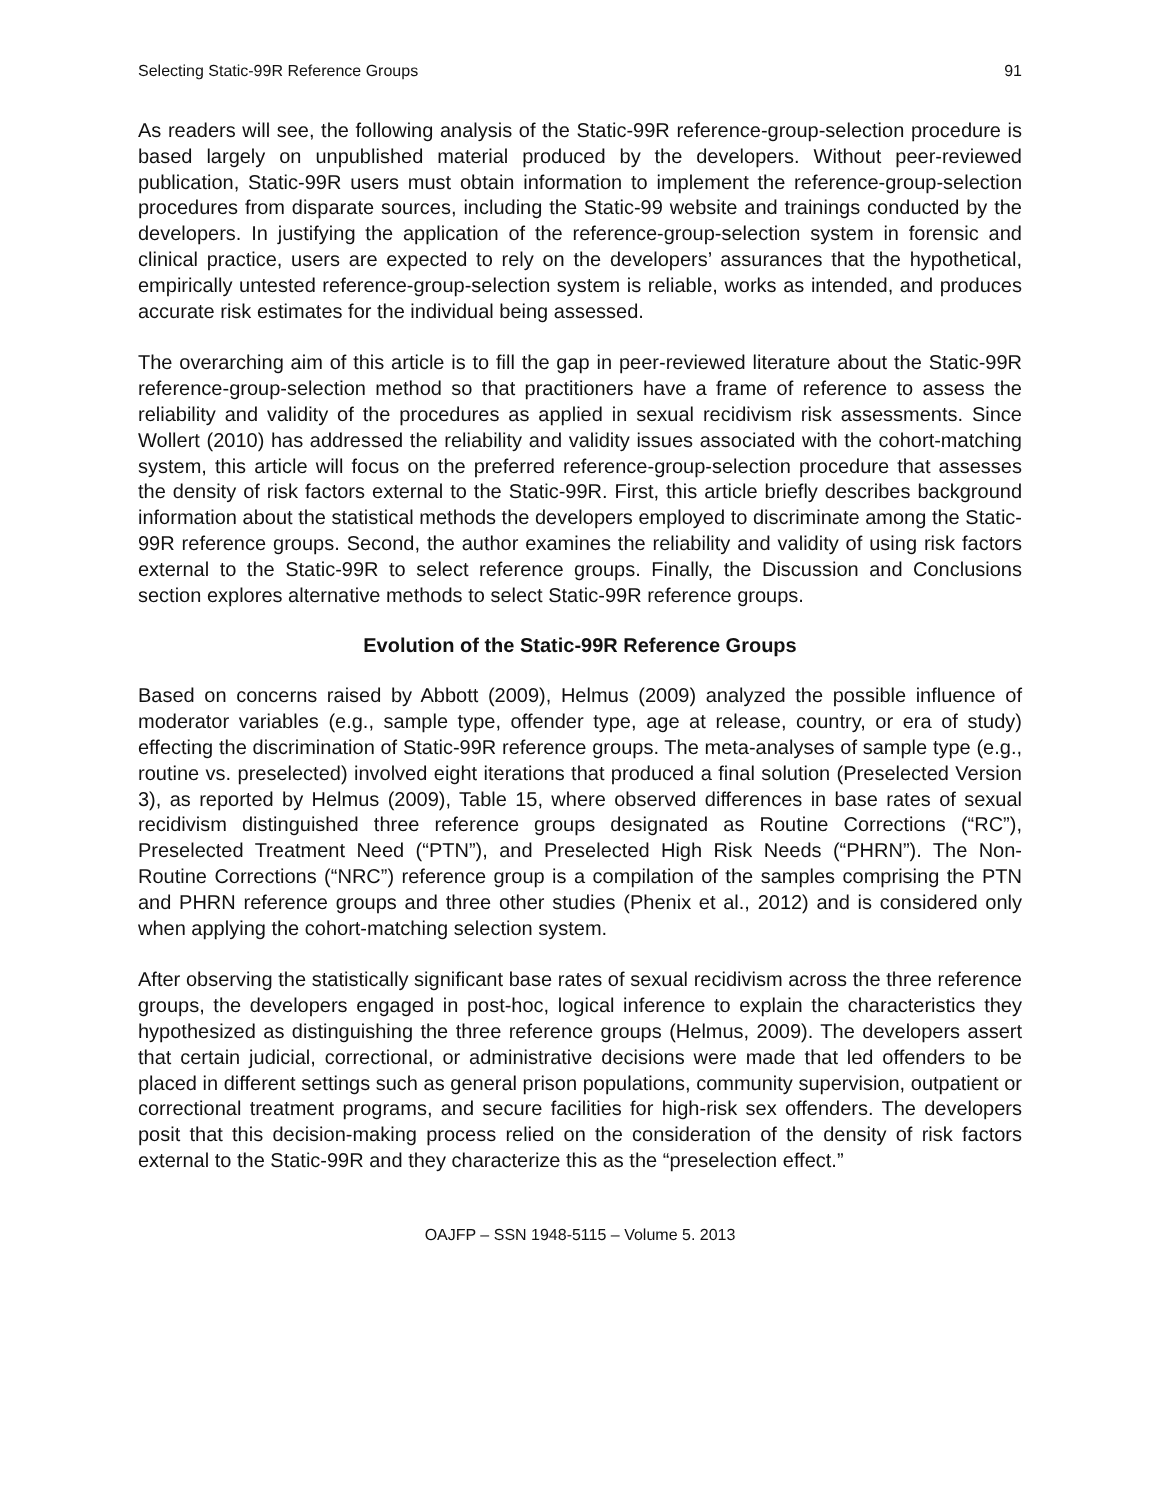Selecting Static-99R Reference Groups 91
As readers will see, the following analysis of the Static-99R reference-group-selection procedure is based largely on unpublished material produced by the developers. Without peer-reviewed publication, Static-99R users must obtain information to implement the reference-group-selection procedures from disparate sources, including the Static-99 website and trainings conducted by the developers. In justifying the application of the reference-group-selection system in forensic and clinical practice, users are expected to rely on the developers’ assurances that the hypothetical, empirically untested reference-group-selection system is reliable, works as intended, and produces accurate risk estimates for the individual being assessed.
The overarching aim of this article is to fill the gap in peer-reviewed literature about the Static-99R reference-group-selection method so that practitioners have a frame of reference to assess the reliability and validity of the procedures as applied in sexual recidivism risk assessments. Since Wollert (2010) has addressed the reliability and validity issues associated with the cohort-matching system, this article will focus on the preferred reference-group-selection procedure that assesses the density of risk factors external to the Static-99R. First, this article briefly describes background information about the statistical methods the developers employed to discriminate among the Static-99R reference groups. Second, the author examines the reliability and validity of using risk factors external to the Static-99R to select reference groups. Finally, the Discussion and Conclusions section explores alternative methods to select Static-99R reference groups.
Evolution of the Static-99R Reference Groups
Based on concerns raised by Abbott (2009), Helmus (2009) analyzed the possible influence of moderator variables (e.g., sample type, offender type, age at release, country, or era of study) effecting the discrimination of Static-99R reference groups. The meta-analyses of sample type (e.g., routine vs. preselected) involved eight iterations that produced a final solution (Preselected Version 3), as reported by Helmus (2009), Table 15, where observed differences in base rates of sexual recidivism distinguished three reference groups designated as Routine Corrections (“RC”), Preselected Treatment Need (“PTN”), and Preselected High Risk Needs (“PHRN”). The Non-Routine Corrections (“NRC”) reference group is a compilation of the samples comprising the PTN and PHRN reference groups and three other studies (Phenix et al., 2012) and is considered only when applying the cohort-matching selection system.
After observing the statistically significant base rates of sexual recidivism across the three reference groups, the developers engaged in post-hoc, logical inference to explain the characteristics they hypothesized as distinguishing the three reference groups (Helmus, 2009). The developers assert that certain judicial, correctional, or administrative decisions were made that led offenders to be placed in different settings such as general prison populations, community supervision, outpatient or correctional treatment programs, and secure facilities for high-risk sex offenders. The developers posit that this decision-making process relied on the consideration of the density of risk factors external to the Static-99R and they characterize this as the “preselection effect.”
OAJFP – SSN 1948-5115 – Volume 5. 2013